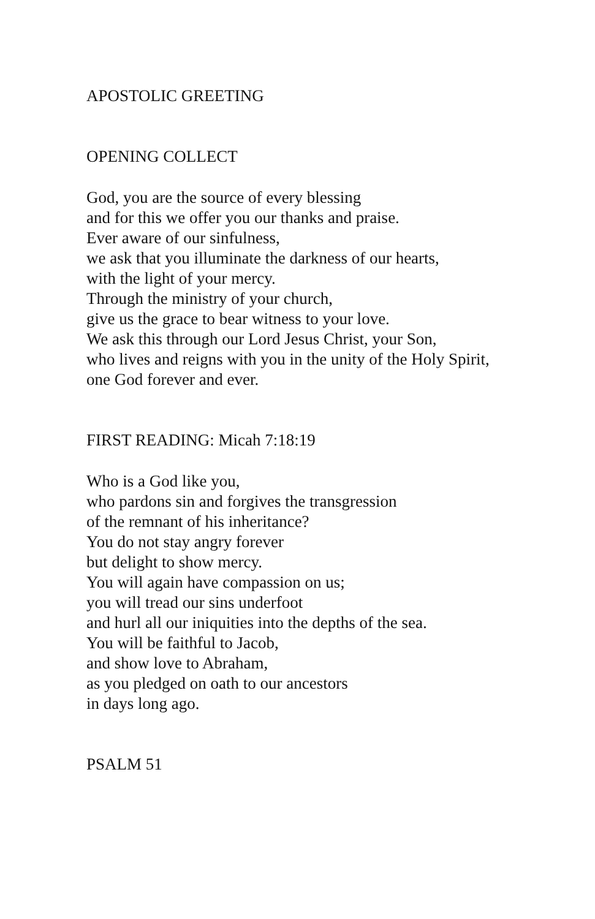APOSTOLIC GREETING
OPENING COLLECT
God, you are the source of every blessing
and for this we offer you our thanks and praise.
Ever aware of our sinfulness,
we ask that you illuminate the darkness of our hearts,
with the light of your mercy.
Through the ministry of your church,
give us the grace to bear witness to your love.
We ask this through our Lord Jesus Christ, your Son,
who lives and reigns with you in the unity of the Holy Spirit,
one God forever and ever.
FIRST READING: Micah 7:18:19
Who is a God like you,
who pardons sin and forgives the transgression
of the remnant of his inheritance?
You do not stay angry forever
but delight to show mercy.
You will again have compassion on us;
you will tread our sins underfoot
and hurl all our iniquities into the depths of the sea.
You will be faithful to Jacob,
and show love to Abraham,
as you pledged on oath to our ancestors
in days long ago.
PSALM 51